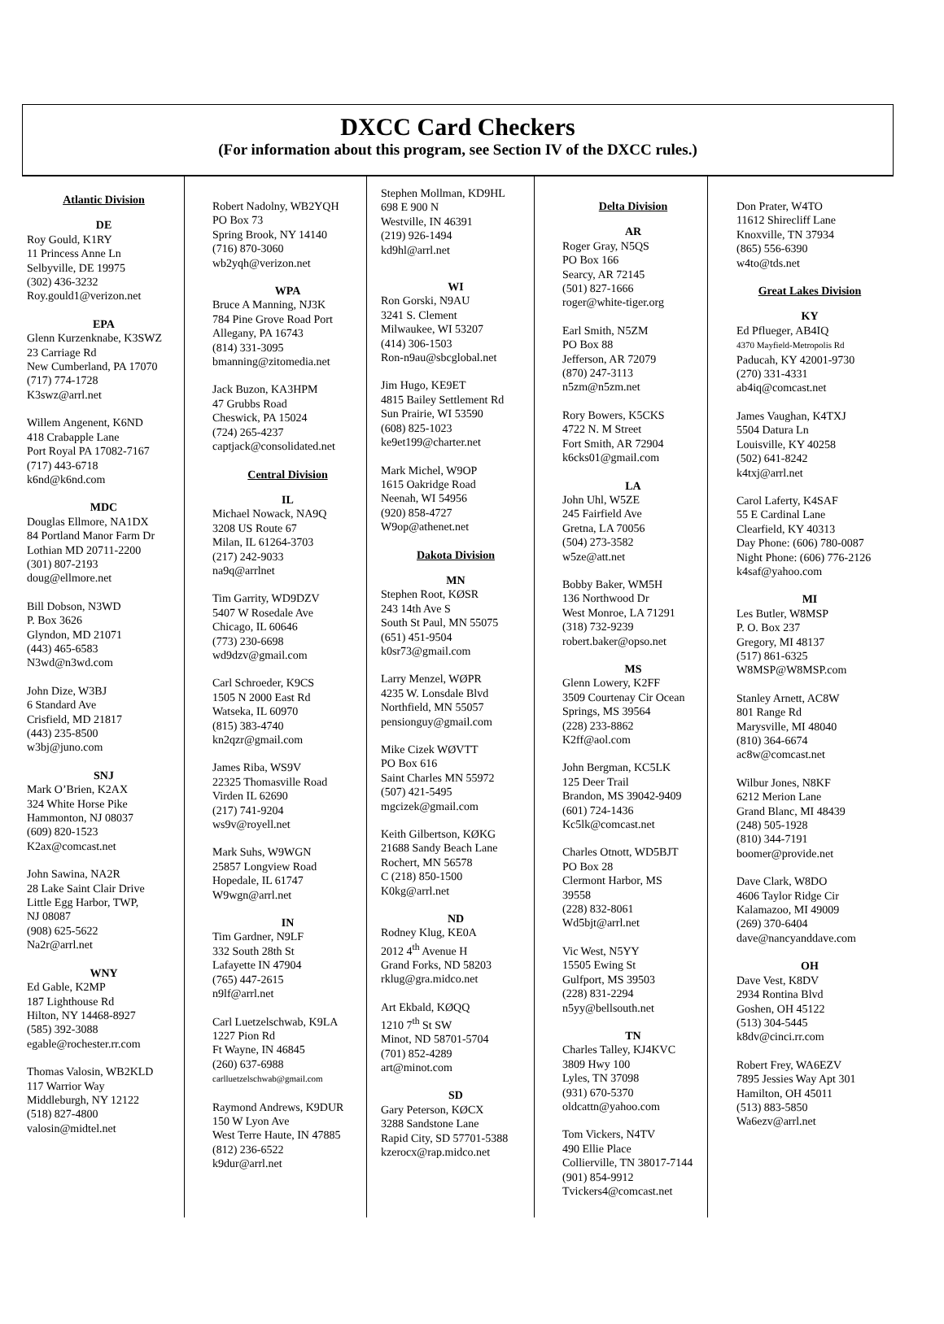DXCC Card Checkers
(For information about this program, see Section IV of the DXCC rules.)
Atlantic Division
DE
Roy Gould, K1RY
11 Princess Anne Ln
Selbyville, DE 19975
(302) 436-3232
Roy.gould1@verizon.net
EPA
Glenn Kurzenknabe, K3SWZ
23 Carriage Rd
New Cumberland, PA 17070
(717) 774-1728
K3swz@arrl.net
Willem Angenent, K6ND
418 Crabapple Lane
Port Royal PA 17082-7167
(717) 443-6718
k6nd@k6nd.com
MDC
Douglas Ellmore, NA1DX
84 Portland Manor Farm Dr
Lothian MD 20711-2200
(301) 807-2193
doug@ellmore.net
Bill Dobson, N3WD
P. Box 3626
Glyndon, MD 21071
(443) 465-6583
N3wd@n3wd.com
John Dize, W3BJ
6 Standard Ave
Crisfield, MD 21817
(443) 235-8500
w3bj@juno.com
SNJ
Mark O’Brien, K2AX
324 White Horse Pike
Hammonton, NJ 08037
(609) 820-1523
K2ax@comcast.net
John Sawina, NA2R
28 Lake Saint Clair Drive
Little Egg Harbor, TWP,
NJ 08087
(908) 625-5622
Na2r@arrl.net
WNY
Ed Gable, K2MP
187 Lighthouse Rd
Hilton, NY 14468-8927
(585) 392-3088
egable@rochester.rr.com
Thomas Valosin, WB2KLD
117 Warrior Way
Middleburgh, NY 12122
(518) 827-4800
valosin@midtel.net
Robert Nadolny, WB2YQH
PO Box 73
Spring Brook, NY 14140
(716) 870-3060
wb2yqh@verizon.net
WPA
Bruce A Manning, NJ3K
784 Pine Grove Road Port
Allegany, PA 16743
(814) 331-3095
bmanning@zitomedia.net
Jack Buzon, KA3HPM
47 Grubbs Road
Cheswick, PA 15024
(724) 265-4237
captjack@consolidated.net
Central Division
IL
Michael Nowack, NA9Q
3208 US Route 67
Milan, IL 61264-3703
(217) 242-9033
na9q@arrlnet
Tim Garrity, WD9DZV
5407 W Rosedale Ave
Chicago, IL 60646
(773) 230-6698
wd9dzv@gmail.com
Carl Schroeder, K9CS
1505 N 2000 East Rd
Watseka, IL 60970
(815) 383-4740
kn2qzr@gmail.com
James Riba, WS9V
22325 Thomasville Road
Virden IL 62690
(217) 741-9204
ws9v@royell.net
Mark Suhs, W9WGN
25857 Longview Road
Hopedale, IL 61747
W9wgn@arrl.net
IN
Tim Gardner, N9LF
332 South 28th St
Lafayette IN 47904
(765) 447-2615
n9lf@arrl.net
Carl Luetzelschwab, K9LA
1227 Pion Rd
Ft Wayne, IN 46845
(260) 637-6988
carlluetzelschwab@gmail.com
Raymond Andrews, K9DUR
150 W Lyon Ave
West Terre Haute, IN 47885
(812) 236-6522
k9dur@arrl.net
Stephen Mollman, KD9HL
698 E 900 N
Westville, IN 46391
(219) 926-1494
kd9hl@arrl.net
WI
Ron Gorski, N9AU
3241 S. Clement
Milwaukee, WI 53207
(414) 306-1503
Ron-n9au@sbcglobal.net
Jim Hugo, KE9ET
4815 Bailey Settlement Rd
Sun Prairie, WI 53590
(608) 825-1023
ke9et199@charter.net
Mark Michel, W9OP
1615 Oakridge Road
Neenah, WI 54956
(920) 858-4727
W9op@athenet.net
Dakota Division
MN
Stephen Root, KØSR
243 14th Ave S
South St Paul, MN 55075
(651) 451-9504
k0sr73@gmail.com
Larry Menzel, WØPR
4235 W. Lonsdale Blvd
Northfield, MN 55057
pensionguy@gmail.com
Mike Cizek WØVTT
PO Box 616
Saint Charles MN 55972
(507) 421-5495
mgcizek@gmail.com
Keith Gilbertson, KØKG
21688 Sandy Beach Lane
Rochert, MN 56578
C (218) 850-1500
K0kg@arrl.net
ND
Rodney Klug, KE0A
2012 4<sup>th</sup> Avenue H
Grand Forks, ND 58203
rklug@gra.midco.net
Art Ekbald, KØQQ
1210 7<sup>th</sup> St SW
Minot, ND 58701-5704
(701) 852-4289
art@minot.com
SD
Gary Peterson, KØCX
3288 Sandstone Lane
Rapid City, SD 57701-5388
kzerocx@rap.midco.net
Delta Division
AR
Roger Gray, N5QS
PO Box 166
Searcy, AR 72145
(501) 827-1666
roger@white-tiger.org
Earl Smith, N5ZM
PO Box 88
Jefferson, AR 72079
(870) 247-3113
n5zm@n5zm.net
Rory Bowers, K5CKS
4722 N. M Street
Fort Smith, AR 72904
k6cks01@gmail.com
LA
John Uhl, W5ZE
245 Fairfield Ave
Gretna, LA 70056
(504) 273-3582
w5ze@att.net
Bobby Baker, WM5H
136 Northwood Dr
West Monroe, LA 71291
(318) 732-9239
robert.baker@opso.net
MS
Glenn Lowery, K2FF
3509 Courtenay Cir Ocean
Springs, MS 39564
(228) 233-8862
K2ff@aol.com
John Bergman, KC5LK
125 Deer Trail
Brandon, MS 39042-9409
(601) 724-1436
Kc5lk@comcast.net
Charles Otnott, WD5BJT
PO Box 28
Clermont Harbor, MS
39558
(228) 832-8061
Wd5bjt@arrl.net
Vic West, N5YY
15505 Ewing St
Gulfport, MS 39503
(228) 831-2294
n5yy@bellsouth.net
TN
Charles Talley, KJ4KVC
3809 Hwy 100
Lyles, TN 37098
(931) 670-5370
oldcattn@yahoo.com
Tom Vickers, N4TV
490 Ellie Place
Collierville, TN 38017-7144
(901) 854-9912
Tvickers4@comcast.net
Don Prater, W4TO
11612 Shirecliff Lane
Knoxville, TN 37934
(865) 556-6390
w4to@tds.net
Great Lakes Division
KY
Ed Pflueger, AB4IQ
4370 Mayfield-Metropolis Rd
Paducah, KY 42001-9730
(270) 331-4331
ab4iq@comcast.net
James Vaughan, K4TXJ
5504 Datura Ln
Louisville, KY 40258
(502) 641-8242
k4txj@arrl.net
Carol Laferty, K4SAF
55 E Cardinal Lane
Clearfield, KY 40313
Day Phone: (606) 780-0087
Night Phone: (606) 776-2126
k4saf@yahoo.com
MI
Les Butler, W8MSP
P. O. Box 237
Gregory, MI 48137
(517) 861-6325
W8MSP@W8MSP.com
Stanley Arnett, AC8W
801 Range Rd
Marysville, MI 48040
(810) 364-6674
ac8w@comcast.net
Wilbur Jones, N8KF
6212 Merion Lane
Grand Blanc, MI 48439
(248) 505-1928
(810) 344-7191
boomer@provide.net
Dave Clark, W8DO
4606 Taylor Ridge Cir
Kalamazoo, MI 49009
(269) 370-6404
dave@nancyanddave.com
OH
Dave Vest, K8DV
2934 Rontina Blvd
Goshen, OH 45122
(513) 304-5445
k8dv@cinci.rr.com
Robert Frey, WA6EZV
7895 Jessies Way Apt 301
Hamilton, OH 45011
(513) 883-5850
Wa6ezv@arrl.net